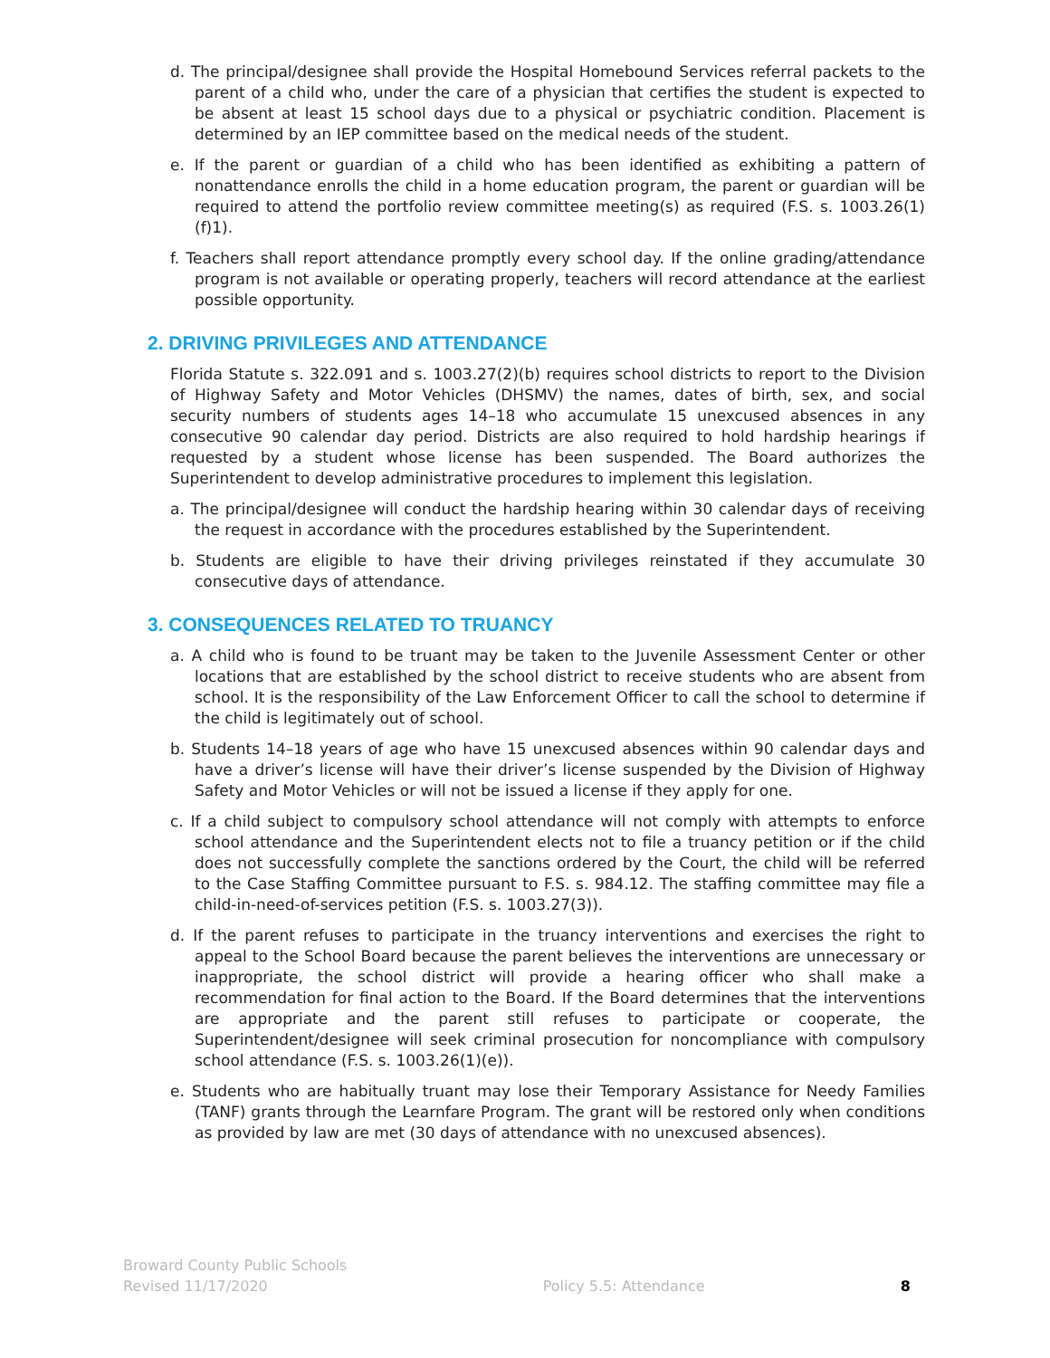d. The principal/designee shall provide the Hospital Homebound Services referral packets to the parent of a child who, under the care of a physician that certifies the student is expected to be absent at least 15 school days due to a physical or psychiatric condition. Placement is determined by an IEP committee based on the medical needs of the student.
e. If the parent or guardian of a child who has been identified as exhibiting a pattern of nonattendance enrolls the child in a home education program, the parent or guardian will be required to attend the portfolio review committee meeting(s) as required (F.S. s. 1003.26(1)(f)1).
f. Teachers shall report attendance promptly every school day. If the online grading/attendance program is not available or operating properly, teachers will record attendance at the earliest possible opportunity.
2. DRIVING PRIVILEGES AND ATTENDANCE
Florida Statute s. 322.091 and s. 1003.27(2)(b) requires school districts to report to the Division of Highway Safety and Motor Vehicles (DHSMV) the names, dates of birth, sex, and social security numbers of students ages 14–18 who accumulate 15 unexcused absences in any consecutive 90 calendar day period. Districts are also required to hold hardship hearings if requested by a student whose license has been suspended. The Board authorizes the Superintendent to develop administrative procedures to implement this legislation.
a. The principal/designee will conduct the hardship hearing within 30 calendar days of receiving the request in accordance with the procedures established by the Superintendent.
b. Students are eligible to have their driving privileges reinstated if they accumulate 30 consecutive days of attendance.
3. CONSEQUENCES RELATED TO TRUANCY
a. A child who is found to be truant may be taken to the Juvenile Assessment Center or other locations that are established by the school district to receive students who are absent from school. It is the responsibility of the Law Enforcement Officer to call the school to determine if the child is legitimately out of school.
b. Students 14–18 years of age who have 15 unexcused absences within 90 calendar days and have a driver’s license will have their driver’s license suspended by the Division of Highway Safety and Motor Vehicles or will not be issued a license if they apply for one.
c. If a child subject to compulsory school attendance will not comply with attempts to enforce school attendance and the Superintendent elects not to file a truancy petition or if the child does not successfully complete the sanctions ordered by the Court, the child will be referred to the Case Staffing Committee pursuant to F.S. s. 984.12. The staffing committee may file a child-in-need-of-services petition (F.S. s. 1003.27(3)).
d. If the parent refuses to participate in the truancy interventions and exercises the right to appeal to the School Board because the parent believes the interventions are unnecessary or inappropriate, the school district will provide a hearing officer who shall make a recommendation for final action to the Board. If the Board determines that the interventions are appropriate and the parent still refuses to participate or cooperate, the Superintendent/designee will seek criminal prosecution for noncompliance with compulsory school attendance (F.S. s. 1003.26(1)(e)).
e. Students who are habitually truant may lose their Temporary Assistance for Needy Families (TANF) grants through the Learnfare Program. The grant will be restored only when conditions as provided by law are met (30 days of attendance with no unexcused absences).
Broward County Public Schools
Revised 11/17/2020
Policy 5.5: Attendance
8